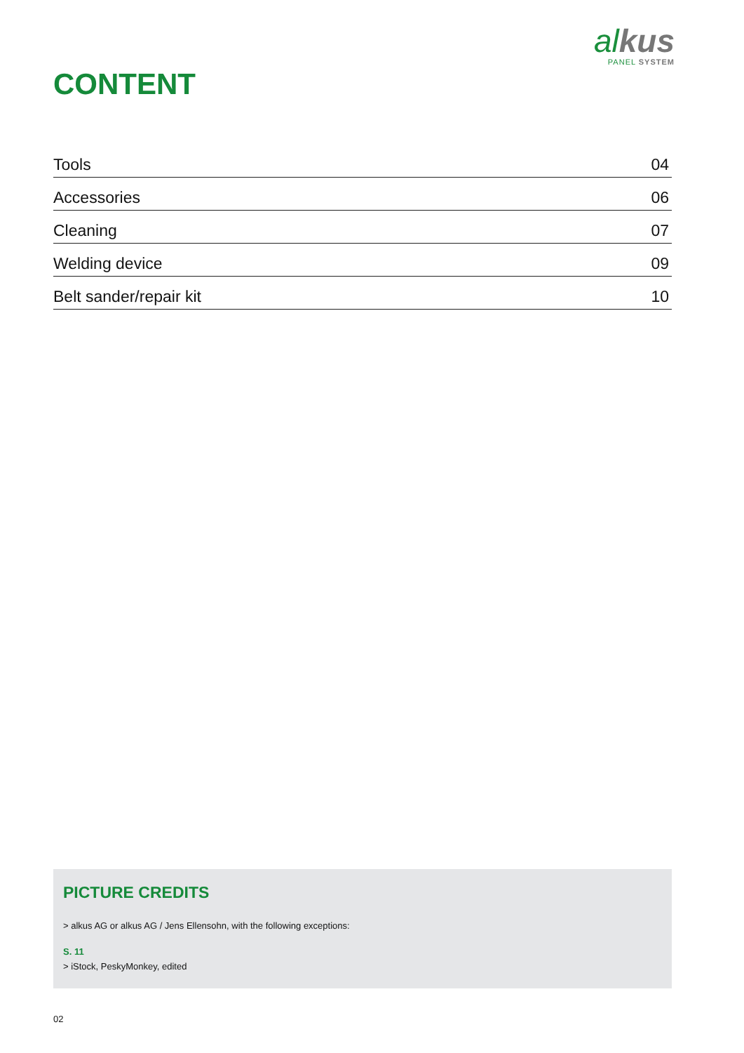al kus
PANEL SYSTEM
CONTENT
| Tools | 04 |
| Accessories | 06 |
| Cleaning | 07 |
| Welding device | 09 |
| Belt sander/repair kit | 10 |
PICTURE CREDITS
> alkus AG or alkus AG / Jens Ellensohn, with the following exceptions:
S. 11
> iStock, PeskyMonkey, edited
02